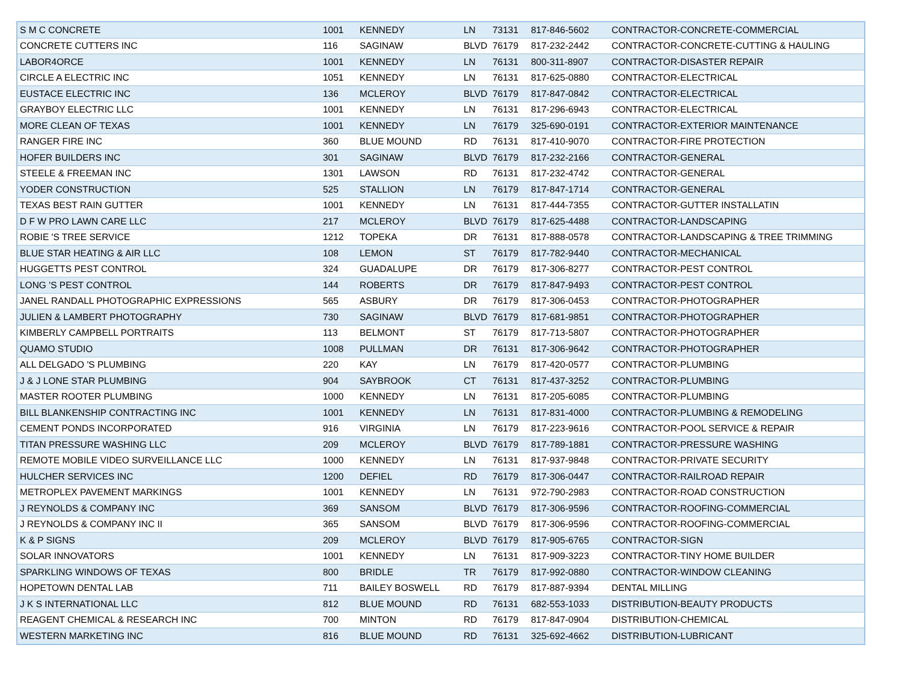| S M C CONCRETE | 1001 | KENNEDY | LN | 73131 | 817-846-5602 | CONTRACTOR-CONCRETE-COMMERCIAL |
| CONCRETE CUTTERS INC | 116 | SAGINAW | BLVD | 76179 | 817-232-2442 | CONTRACTOR-CONCRETE-CUTTING & HAULING |
| LABOR4ORCE | 1001 | KENNEDY | LN | 76131 | 800-311-8907 | CONTRACTOR-DISASTER REPAIR |
| CIRCLE A ELECTRIC INC | 1051 | KENNEDY | LN | 76131 | 817-625-0880 | CONTRACTOR-ELECTRICAL |
| EUSTACE ELECTRIC INC | 136 | MCLEROY | BLVD | 76179 | 817-847-0842 | CONTRACTOR-ELECTRICAL |
| GRAYBOY ELECTRIC LLC | 1001 | KENNEDY | LN | 76131 | 817-296-6943 | CONTRACTOR-ELECTRICAL |
| MORE CLEAN OF TEXAS | 1001 | KENNEDY | LN | 76179 | 325-690-0191 | CONTRACTOR-EXTERIOR MAINTENANCE |
| RANGER FIRE INC | 360 | BLUE MOUND | RD | 76131 | 817-410-9070 | CONTRACTOR-FIRE PROTECTION |
| HOFER BUILDERS INC | 301 | SAGINAW | BLVD | 76179 | 817-232-2166 | CONTRACTOR-GENERAL |
| STEELE & FREEMAN INC | 1301 | LAWSON | RD | 76131 | 817-232-4742 | CONTRACTOR-GENERAL |
| YODER CONSTRUCTION | 525 | STALLION | LN | 76179 | 817-847-1714 | CONTRACTOR-GENERAL |
| TEXAS BEST RAIN GUTTER | 1001 | KENNEDY | LN | 76131 | 817-444-7355 | CONTRACTOR-GUTTER INSTALLATIN |
| D F W PRO LAWN CARE LLC | 217 | MCLEROY | BLVD | 76179 | 817-625-4488 | CONTRACTOR-LANDSCAPING |
| ROBIE 'S TREE SERVICE | 1212 | TOPEKA | DR | 76131 | 817-888-0578 | CONTRACTOR-LANDSCAPING & TREE TRIMMING |
| BLUE STAR HEATING & AIR LLC | 108 | LEMON | ST | 76179 | 817-782-9440 | CONTRACTOR-MECHANICAL |
| HUGGETTS PEST CONTROL | 324 | GUADALUPE | DR | 76179 | 817-306-8277 | CONTRACTOR-PEST CONTROL |
| LONG 'S PEST CONTROL | 144 | ROBERTS | DR | 76179 | 817-847-9493 | CONTRACTOR-PEST CONTROL |
| JANEL RANDALL PHOTOGRAPHIC EXPRESSIONS | 565 | ASBURY | DR | 76179 | 817-306-0453 | CONTRACTOR-PHOTOGRAPHER |
| JULIEN & LAMBERT PHOTOGRAPHY | 730 | SAGINAW | BLVD | 76179 | 817-681-9851 | CONTRACTOR-PHOTOGRAPHER |
| KIMBERLY CAMPBELL PORTRAITS | 113 | BELMONT | ST | 76179 | 817-713-5807 | CONTRACTOR-PHOTOGRAPHER |
| QUAMO STUDIO | 1008 | PULLMAN | DR | 76131 | 817-306-9642 | CONTRACTOR-PHOTOGRAPHER |
| ALL DELGADO 'S PLUMBING | 220 | KAY | LN | 76179 | 817-420-0577 | CONTRACTOR-PLUMBING |
| J & J LONE STAR PLUMBING | 904 | SAYBROOK | CT | 76131 | 817-437-3252 | CONTRACTOR-PLUMBING |
| MASTER ROOTER PLUMBING | 1000 | KENNEDY | LN | 76131 | 817-205-6085 | CONTRACTOR-PLUMBING |
| BILL BLANKENSHIP CONTRACTING INC | 1001 | KENNEDY | LN | 76131 | 817-831-4000 | CONTRACTOR-PLUMBING & REMODELING |
| CEMENT PONDS INCORPORATED | 916 | VIRGINIA | LN | 76179 | 817-223-9616 | CONTRACTOR-POOL SERVICE & REPAIR |
| TITAN PRESSURE WASHING LLC | 209 | MCLEROY | BLVD | 76179 | 817-789-1881 | CONTRACTOR-PRESSURE WASHING |
| REMOTE MOBILE VIDEO SURVEILLANCE LLC | 1000 | KENNEDY | LN | 76131 | 817-937-9848 | CONTRACTOR-PRIVATE SECURITY |
| HULCHER SERVICES INC | 1200 | DEFIEL | RD | 76179 | 817-306-0447 | CONTRACTOR-RAILROAD REPAIR |
| METROPLEX PAVEMENT MARKINGS | 1001 | KENNEDY | LN | 76131 | 972-790-2983 | CONTRACTOR-ROAD CONSTRUCTION |
| J REYNOLDS & COMPANY INC | 369 | SANSOM | BLVD | 76179 | 817-306-9596 | CONTRACTOR-ROOFING-COMMERCIAL |
| J REYNOLDS & COMPANY INC II | 365 | SANSOM | BLVD | 76179 | 817-306-9596 | CONTRACTOR-ROOFING-COMMERCIAL |
| K & P SIGNS | 209 | MCLEROY | BLVD | 76179 | 817-905-6765 | CONTRACTOR-SIGN |
| SOLAR INNOVATORS | 1001 | KENNEDY | LN | 76131 | 817-909-3223 | CONTRACTOR-TINY HOME BUILDER |
| SPARKLING WINDOWS OF TEXAS | 800 | BRIDLE | TR | 76179 | 817-992-0880 | CONTRACTOR-WINDOW CLEANING |
| HOPETOWN DENTAL LAB | 711 | BAILEY BOSWELL | RD | 76179 | 817-887-9394 | DENTAL MILLING |
| J K S INTERNATIONAL LLC | 812 | BLUE MOUND | RD | 76131 | 682-553-1033 | DISTRIBUTION-BEAUTY PRODUCTS |
| REAGENT CHEMICAL & RESEARCH INC | 700 | MINTON | RD | 76179 | 817-847-0904 | DISTRIBUTION-CHEMICAL |
| WESTERN MARKETING INC | 816 | BLUE MOUND | RD | 76131 | 325-692-4662 | DISTRIBUTION-LUBRICANT |